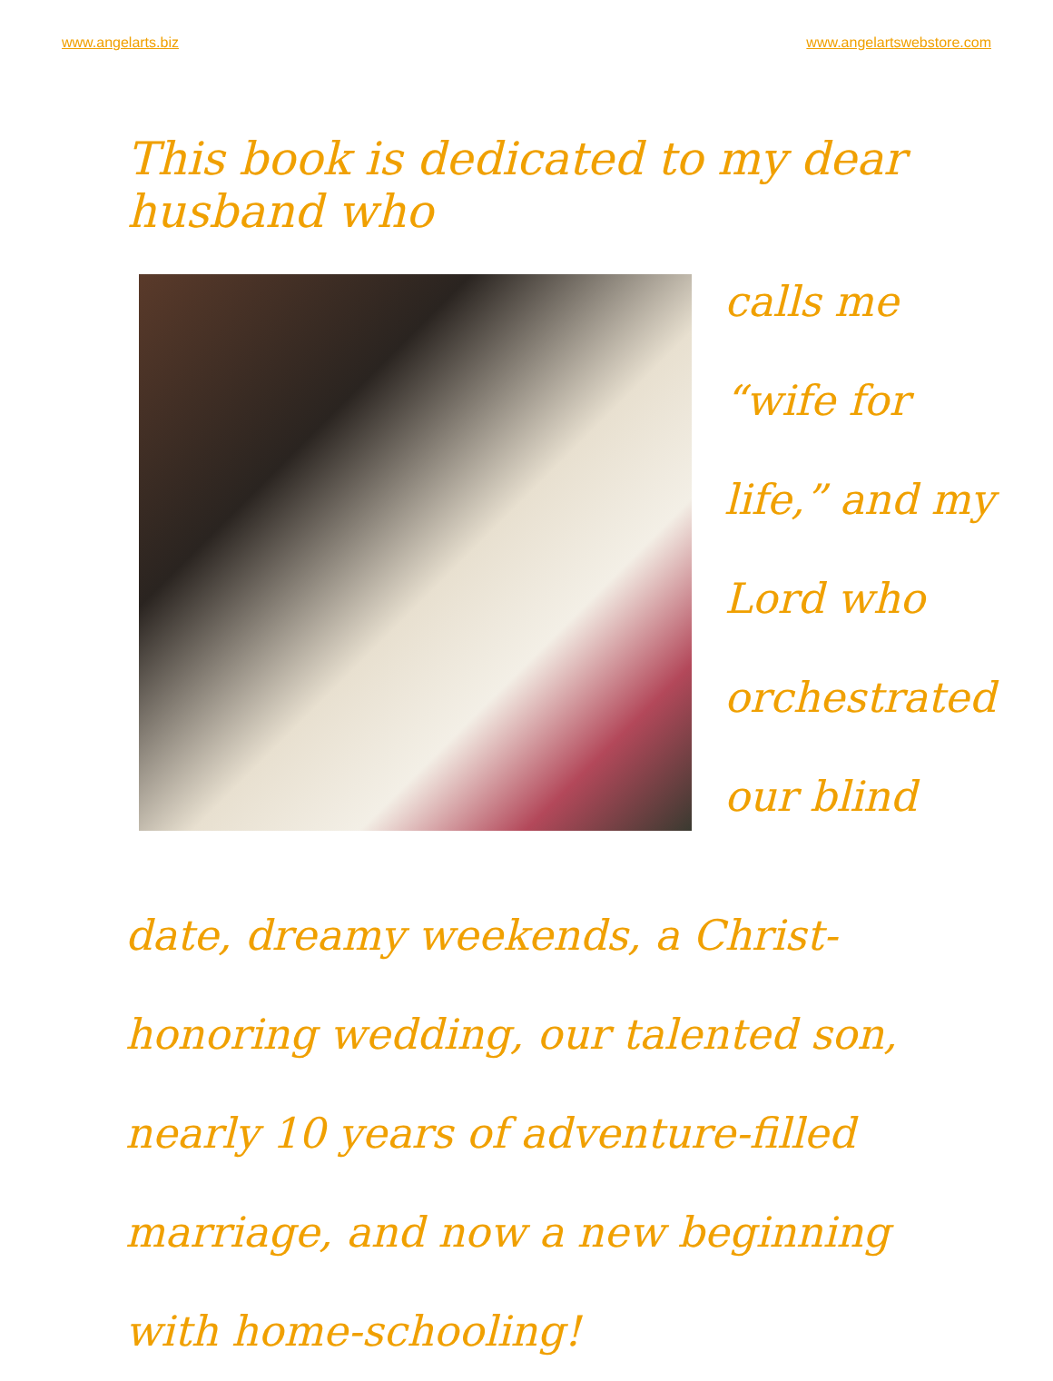www.angelarts.biz www.angelartswebstore.com
This book is dedicated to my dear husband who
calls me
“wife for
life,” and my
Lord who
orchestrated
our blind
date, dreamy weekends, a Christ-honoring wedding, our talented son, nearly 10 years of adventure-filled marriage, and now a new beginning with home-schooling!